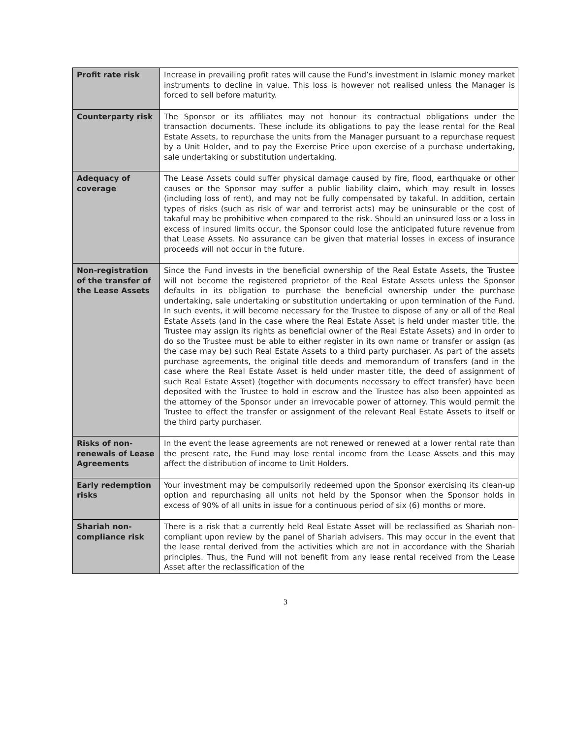| Profit rate risk | Increase in prevailing profit rates will cause the Fund’s investment in Islamic money market instruments to decline in value. This loss is however not realised unless the Manager is forced to sell before maturity. |
| Counterparty risk | The Sponsor or its affiliates may not honour its contractual obligations under the transaction documents. These include its obligations to pay the lease rental for the Real Estate Assets, to repurchase the units from the Manager pursuant to a repurchase request by a Unit Holder, and to pay the Exercise Price upon exercise of a purchase undertaking, sale undertaking or substitution undertaking. |
| Adequacy of coverage | The Lease Assets could suffer physical damage caused by fire, flood, earthquake or other causes or the Sponsor may suffer a public liability claim, which may result in losses (including loss of rent), and may not be fully compensated by takaful. In addition, certain types of risks (such as risk of war and terrorist acts) may be uninsurable or the cost of takaful may be prohibitive when compared to the risk. Should an uninsured loss or a loss in excess of insured limits occur, the Sponsor could lose the anticipated future revenue from that Lease Assets. No assurance can be given that material losses in excess of insurance proceeds will not occur in the future. |
| Non-registration of the transfer of the Lease Assets | Since the Fund invests in the beneficial ownership of the Real Estate Assets, the Trustee will not become the registered proprietor of the Real Estate Assets unless the Sponsor defaults in its obligation to purchase the beneficial ownership under the purchase undertaking, sale undertaking or substitution undertaking or upon termination of the Fund. In such events, it will become necessary for the Trustee to dispose of any or all of the Real Estate Assets (and in the case where the Real Estate Asset is held under master title, the Trustee may assign its rights as beneficial owner of the Real Estate Assets) and in order to do so the Trustee must be able to either register in its own name or transfer or assign (as the case may be) such Real Estate Assets to a third party purchaser. As part of the assets purchase agreements, the original title deeds and memorandum of transfers (and in the case where the Real Estate Asset is held under master title, the deed of assignment of such Real Estate Asset) (together with documents necessary to effect transfer) have been deposited with the Trustee to hold in escrow and the Trustee has also been appointed as the attorney of the Sponsor under an irrevocable power of attorney. This would permit the Trustee to effect the transfer or assignment of the relevant Real Estate Assets to itself or the third party purchaser. |
| Risks of non-renewals of Lease Agreements | In the event the lease agreements are not renewed or renewed at a lower rental rate than the present rate, the Fund may lose rental income from the Lease Assets and this may affect the distribution of income to Unit Holders. |
| Early redemption risks | Your investment may be compulsorily redeemed upon the Sponsor exercising its clean-up option and repurchasing all units not held by the Sponsor when the Sponsor holds in excess of 90% of all units in issue for a continuous period of six (6) months or more. |
| Shariah non-compliance risk | There is a risk that a currently held Real Estate Asset will be reclassified as Shariah non-compliant upon review by the panel of Shariah advisers. This may occur in the event that the lease rental derived from the activities which are not in accordance with the Shariah principles. Thus, the Fund will not benefit from any lease rental received from the Lease Asset after the reclassification of the |
3